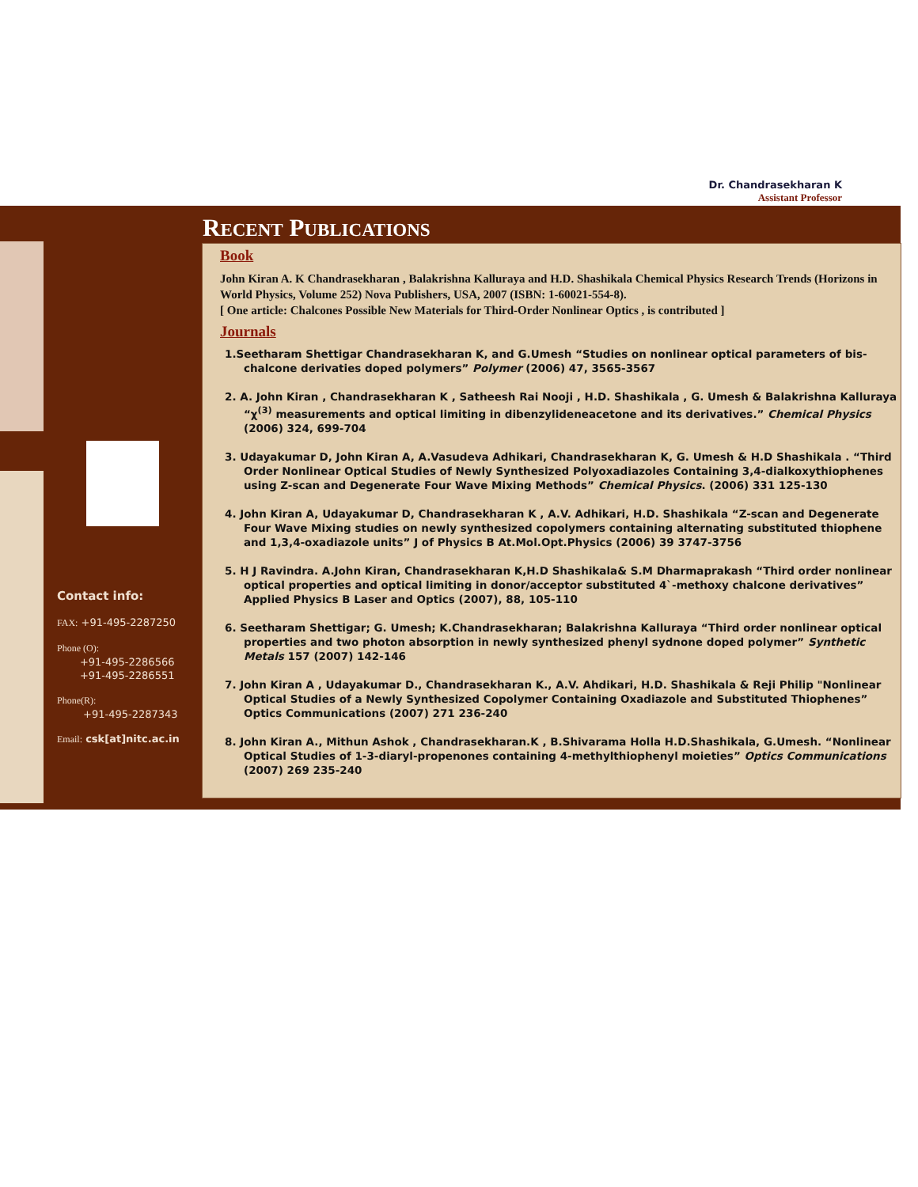Dr. Chandrasekharan K
Assistant Professor
Contact info:
FAX: +91-495-2287250
Phone (O):
+91-495-2286566
+91-495-2286551
Phone(R):
+91-495-2287343
Email: csk[at]nitc.ac.in
RECENT PUBLICATIONS
Book
John Kiran A. K Chandrasekharan , Balakrishna Kalluraya and H.D. Shashikala Chemical Physics Research Trends (Horizons in World Physics, Volume 252) Nova Publishers, USA, 2007 (ISBN: 1-60021-554-8).
[ One article: Chalcones Possible New Materials for Third-Order Nonlinear Optics , is contributed ]
Journals
1.Seetharam Shettigar Chandrasekharan K, and G.Umesh “Studies on nonlinear optical parameters of bis-chalcone derivaties doped polymers” Polymer (2006) 47, 3565-3567
2. A. John Kiran , Chandrasekharan K , Satheesh Rai Nooji , H.D. Shashikala , G. Umesh & Balakrishna Kalluraya “χ<sup>(3)</sup> measurements and optical limiting in dibenzylideneacetone and its derivatives.” Chemical Physics (2006) 324, 699-704
3. Udayakumar D, John Kiran A, A.Vasudeva Adhikari, Chandrasekharan K, G. Umesh & H.D Shashikala . “Third Order Nonlinear Optical Studies of Newly Synthesized Polyoxadiazoles Containing 3,4-dialkoxythiophenes using Z-scan and Degenerate Four Wave Mixing Methods” Chemical Physics. (2006) 331 125-130
4. John Kiran A, Udayakumar D, Chandrasekharan K , A.V. Adhikari, H.D. Shashikala “Z-scan and Degenerate Four Wave Mixing studies on newly synthesized copolymers containing alternating substituted thiophene and 1,3,4-oxadiazole units” J of Physics B At.Mol.Opt.Physics (2006) 39 3747-3756
5. H J Ravindra. A.John Kiran, Chandrasekharan K,H.D Shashikala& S.M Dharmaprakash “Third order nonlinear optical properties and optical limiting in donor/acceptor substituted 4`-methoxy chalcone derivatives” Applied Physics B Laser and Optics (2007), 88, 105-110
6. Seetharam Shettigar; G. Umesh; K.Chandrasekharan; Balakrishna Kalluraya “Third order nonlinear optical properties and two photon absorption in newly synthesized phenyl sydnone doped polymer” Synthetic Metals 157 (2007) 142-146
7. John Kiran A , Udayakumar D., Chandrasekharan K., A.V. Ahdikari, H.D. Shashikala & Reji Philip "Nonlinear Optical Studies of a Newly Synthesized Copolymer Containing Oxadiazole and Substituted Thiophenes” Optics Communications (2007) 271 236-240
8. John Kiran A., Mithun Ashok , Chandrasekharan.K , B.Shivarama Holla H.D.Shashikala, G.Umesh. “Nonlinear Optical Studies of 1-3-diaryl-propenones containing 4-methylthiophenyl moieties” Optics Communications (2007) 269 235-240